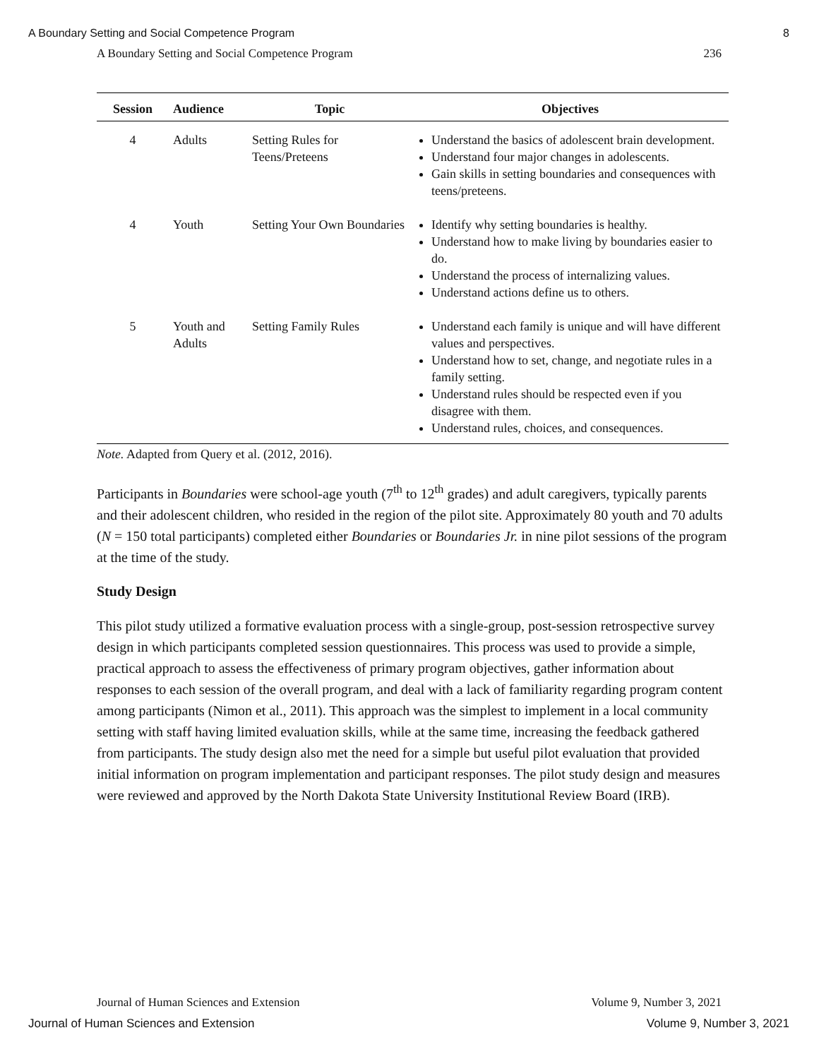A Boundary Setting and Social Competence Program 8
A Boundary Setting and Social Competence Program 236
| Session | Audience | Topic | Objectives |
| --- | --- | --- | --- |
| 4 | Adults | Setting Rules for Teens/Preteens | Understand the basics of adolescent brain development. Understand four major changes in adolescents. Gain skills in setting boundaries and consequences with teens/preteens. |
| 4 | Youth | Setting Your Own Boundaries | Identify why setting boundaries is healthy. Understand how to make living by boundaries easier to do. Understand the process of internalizing values. Understand actions define us to others. |
| 5 | Youth and Adults | Setting Family Rules | Understand each family is unique and will have different values and perspectives. Understand how to set, change, and negotiate rules in a family setting. Understand rules should be respected even if you disagree with them. Understand rules, choices, and consequences. |
Note. Adapted from Query et al. (2012, 2016).
Participants in Boundaries were school-age youth (7<sup>th</sup> to 12<sup>th</sup> grades) and adult caregivers, typically parents and their adolescent children, who resided in the region of the pilot site. Approximately 80 youth and 70 adults (N = 150 total participants) completed either Boundaries or Boundaries Jr. in nine pilot sessions of the program at the time of the study.
Study Design
This pilot study utilized a formative evaluation process with a single-group, post-session retrospective survey design in which participants completed session questionnaires. This process was used to provide a simple, practical approach to assess the effectiveness of primary program objectives, gather information about responses to each session of the overall program, and deal with a lack of familiarity regarding program content among participants (Nimon et al., 2011). This approach was the simplest to implement in a local community setting with staff having limited evaluation skills, while at the same time, increasing the feedback gathered from participants. The study design also met the need for a simple but useful pilot evaluation that provided initial information on program implementation and participant responses. The pilot study design and measures were reviewed and approved by the North Dakota State University Institutional Review Board (IRB).
Journal of Human Sciences and Extension Volume 9, Number 3, 2021
Journal of Human Sciences and Extension Volume 9, Number 3, 2021